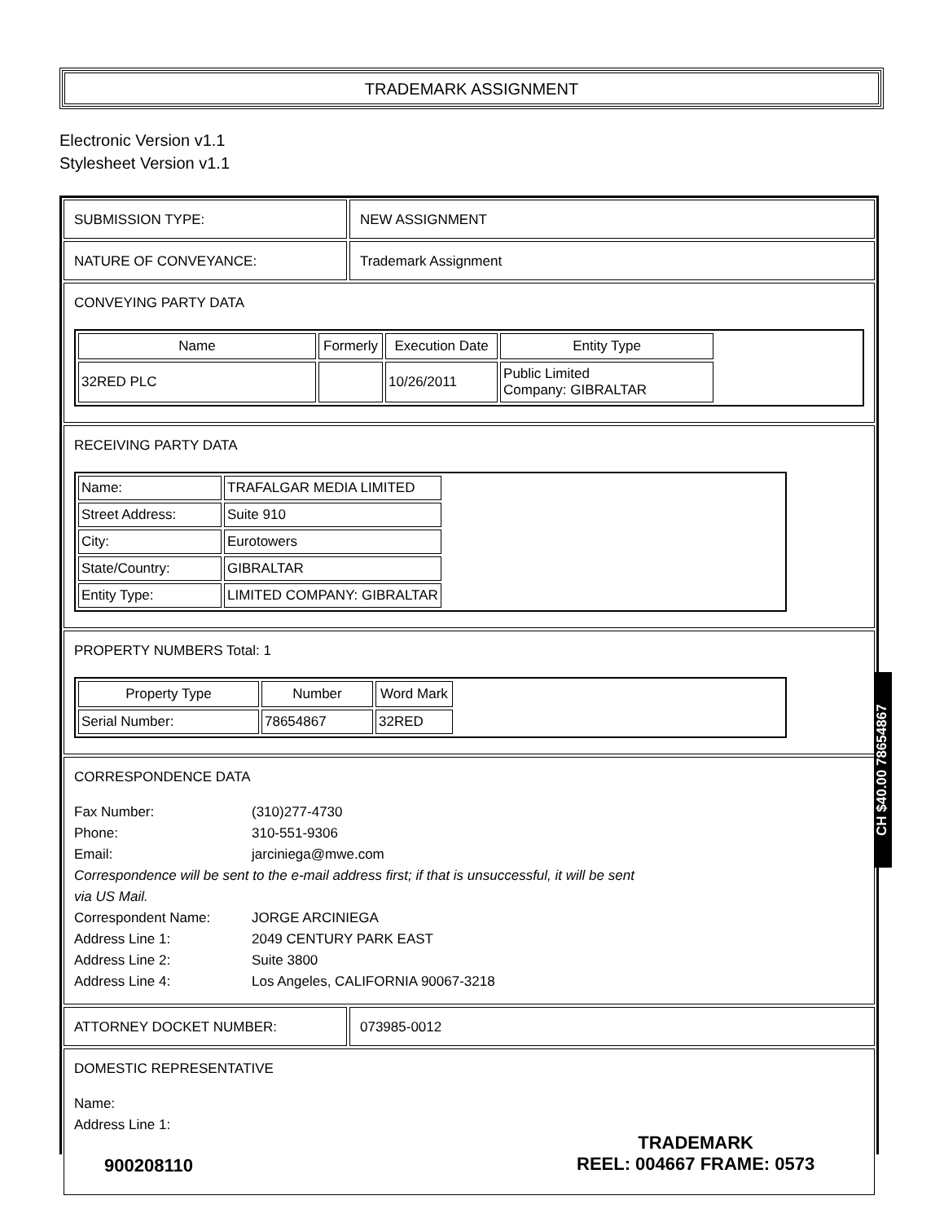TRADEMARK ASSIGNMENT
Electronic Version v1.1
Stylesheet Version v1.1
SUBMISSION TYPE: NEW ASSIGNMENT
NATURE OF CONVEYANCE: Trademark Assignment
CONVEYING PARTY DATA
| Name | Formerly | Execution Date | Entity Type |
| --- | --- | --- | --- |
| 32RED PLC | | 10/26/2011 | Public Limited Company: GIBRALTAR |
RECEIVING PARTY DATA
| Name: | TRAFALGAR MEDIA LIMITED |
| Street Address: | Suite 910 |
| City: | Eurotowers |
| State/Country: | GIBRALTAR |
| Entity Type: | LIMITED COMPANY: GIBRALTAR |
PROPERTY NUMBERS Total: 1
| Property Type | Number | Word Mark |
| --- | --- | --- |
| Serial Number: | 78654867 | 32RED |
CORRESPONDENCE DATA
Fax Number: (310)277-4730
Phone: 310-551-9306
Email: jarciniega@mwe.com
Correspondence will be sent to the e-mail address first; if that is unsuccessful, it will be sent
via US Mail.
Correspondent Name: JORGE ARCINIEGA
Address Line 1: 2049 CENTURY PARK EAST
Address Line 2: Suite 3800
Address Line 4: Los Angeles, CALIFORNIA 90067-3218
ATTORNEY DOCKET NUMBER: 073985-0012
DOMESTIC REPRESENTATIVE
Name:
Address Line 1:
CH $40.00 78654867
900208110
TRADEMARK
REEL: 004667 FRAME: 0573